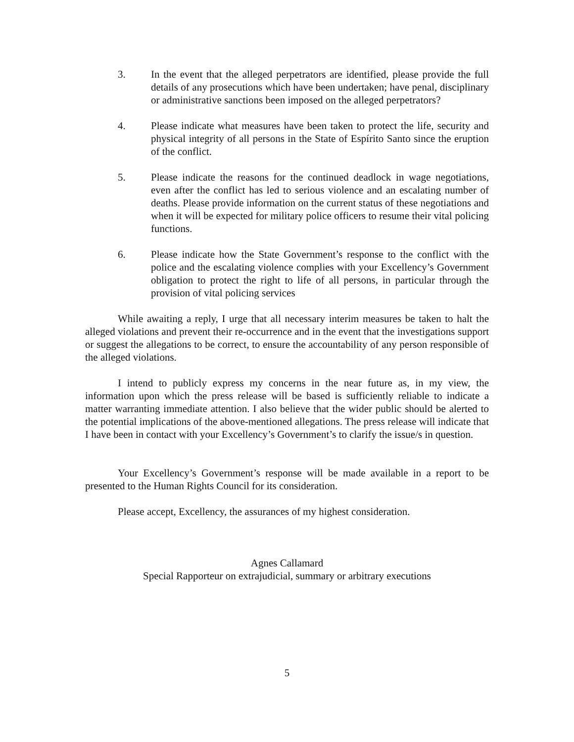3. In the event that the alleged perpetrators are identified, please provide the full details of any prosecutions which have been undertaken; have penal, disciplinary or administrative sanctions been imposed on the alleged perpetrators?
4. Please indicate what measures have been taken to protect the life, security and physical integrity of all persons in the State of Espírito Santo since the eruption of the conflict.
5. Please indicate the reasons for the continued deadlock in wage negotiations, even after the conflict has led to serious violence and an escalating number of deaths. Please provide information on the current status of these negotiations and when it will be expected for military police officers to resume their vital policing functions.
6. Please indicate how the State Government’s response to the conflict with the police and the escalating violence complies with your Excellency’s Government obligation to protect the right to life of all persons, in particular through the provision of vital policing services
While awaiting a reply, I urge that all necessary interim measures be taken to halt the alleged violations and prevent their re-occurrence and in the event that the investigations support or suggest the allegations to be correct, to ensure the accountability of any person responsible of the alleged violations.
I intend to publicly express my concerns in the near future as, in my view, the information upon which the press release will be based is sufficiently reliable to indicate a matter warranting immediate attention. I also believe that the wider public should be alerted to the potential implications of the above-mentioned allegations. The press release will indicate that I have been in contact with your Excellency’s Government’s to clarify the issue/s in question.
Your Excellency’s Government’s response will be made available in a report to be presented to the Human Rights Council for its consideration.
Please accept, Excellency, the assurances of my highest consideration.
Agnes Callamard
Special Rapporteur on extrajudicial, summary or arbitrary executions
5